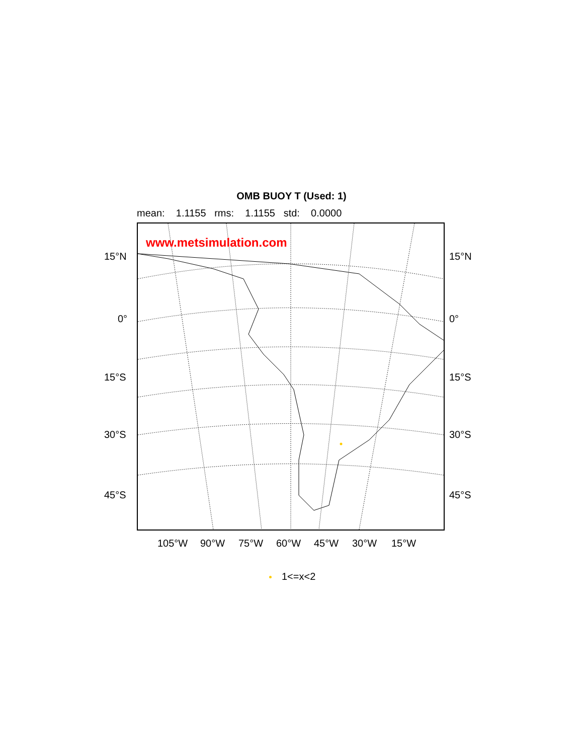OMB BUOY T (Used: 1)
mean: 1.1155 rms: 1.1155 std: 0.0000
www.metsimulation.com
15°N 15°N
0° 0°
15°S 15°S
30°S 30°S
45°S 45°S
105°W 90°W 75°W 60°W 45°W 30°W 15°W
1<=x<2